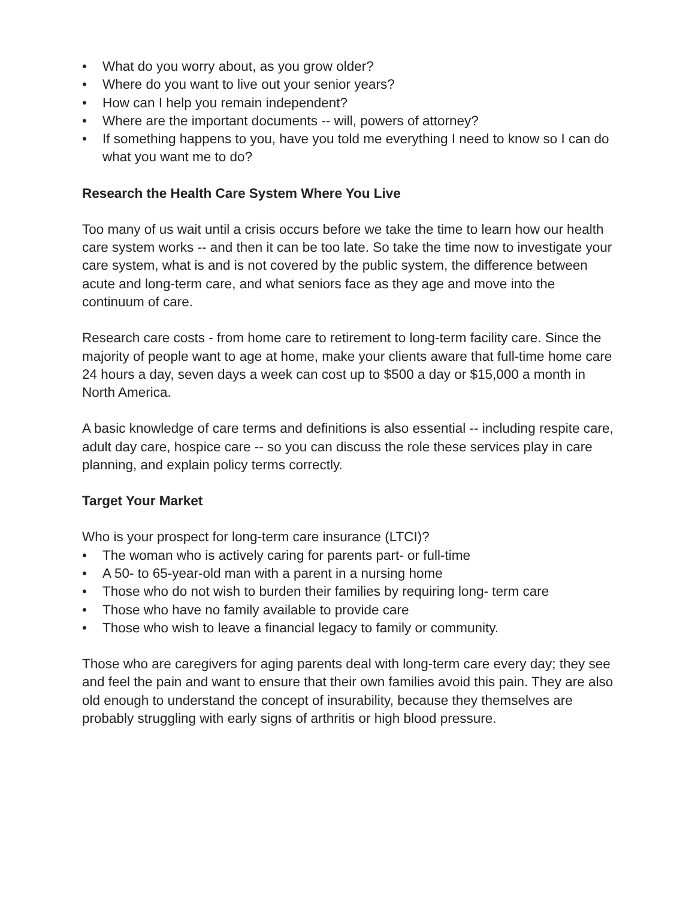• What do you worry about, as you grow older?
• Where do you want to live out your senior years?
• How can I help you remain independent?
• Where are the important documents -- will, powers of attorney?
• If something happens to you, have you told me everything I need to know so I can do what you want me to do?
Research the Health Care System Where You Live
Too many of us wait until a crisis occurs before we take the time to learn how our health care system works -- and then it can be too late. So take the time now to investigate your care system, what is and is not covered by the public system, the difference between acute and long-term care, and what seniors face as they age and move into the continuum of care.
Research care costs - from home care to retirement to long-term facility care. Since the majority of people want to age at home, make your clients aware that full-time home care 24 hours a day, seven days a week can cost up to $500 a day or $15,000 a month in North America.
A basic knowledge of care terms and definitions is also essential -- including respite care, adult day care, hospice care -- so you can discuss the role these services play in care planning, and explain policy terms correctly.
Target Your Market
Who is your prospect for long-term care insurance (LTCI)?
• The woman who is actively caring for parents part- or full-time
• A 50- to 65-year-old man with a parent in a nursing home
• Those who do not wish to burden their families by requiring long- term care
• Those who have no family available to provide care
• Those who wish to leave a financial legacy to family or community.
Those who are caregivers for aging parents deal with long-term care every day; they see and feel the pain and want to ensure that their own families avoid this pain. They are also old enough to understand the concept of insurability, because they themselves are probably struggling with early signs of arthritis or high blood pressure.